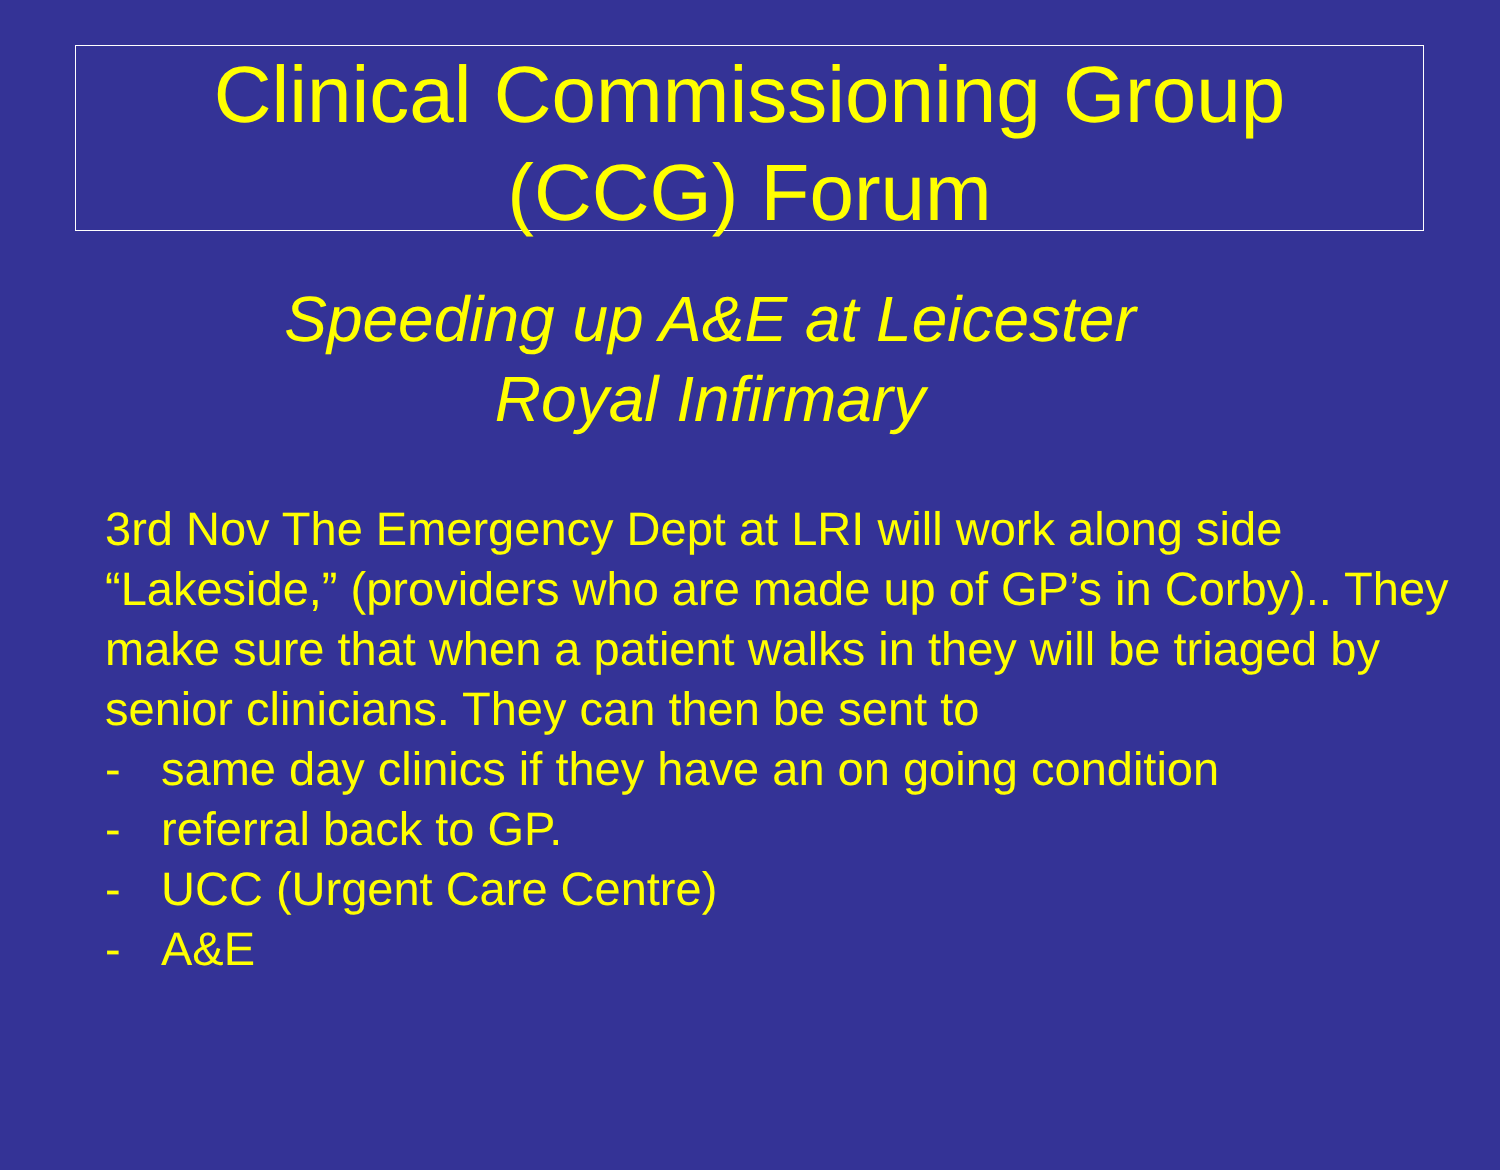Clinical Commissioning Group
(CCG) Forum
Speeding up A&E at Leicester
Royal Infirmary
3rd Nov The Emergency Dept at LRI will work along side “Lakeside,” (providers who are made up of GP’s in Corby).. They make sure that when a patient walks in they will be triaged by senior clinicians. They can then be sent to
- same day clinics if they have an on going condition
- referral back to GP.
- UCC (Urgent Care Centre)
- A&E